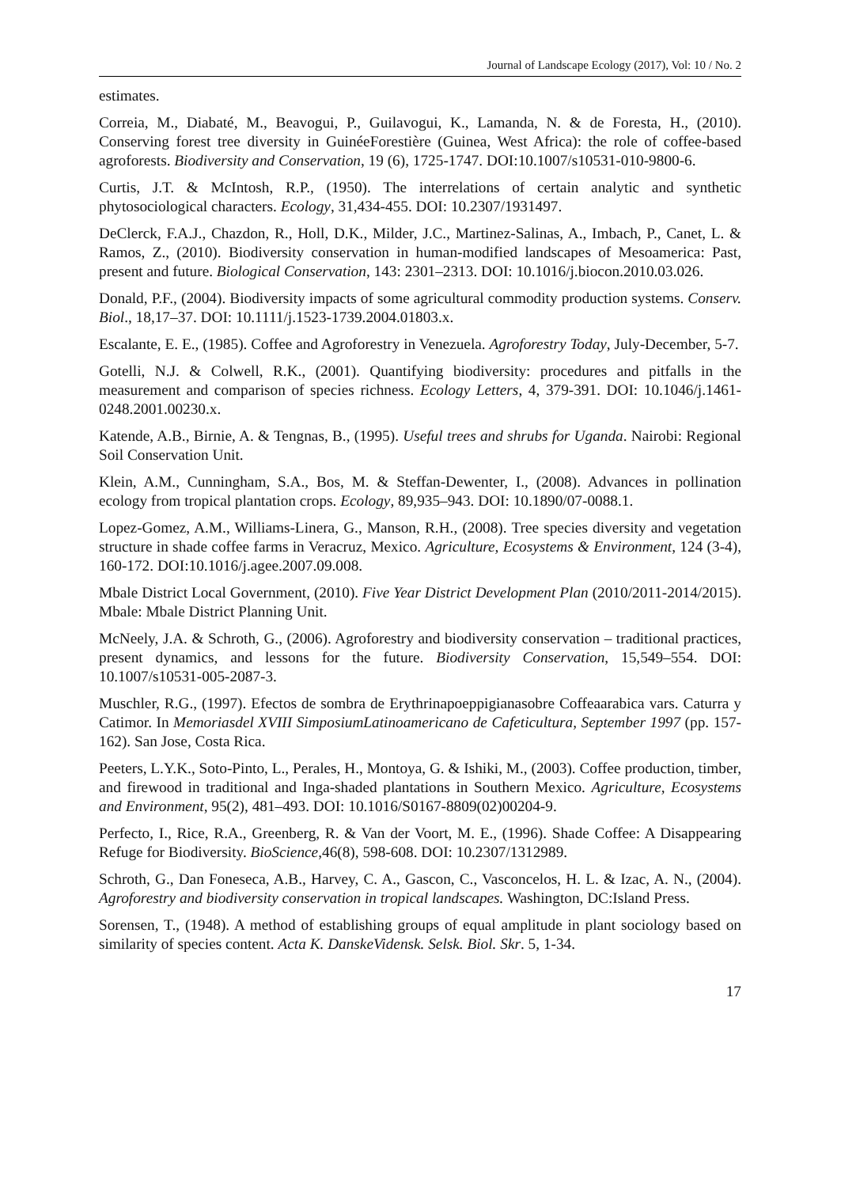Journal of Landscape Ecology (2017), Vol: 10 / No. 2
estimates.
Correia, M., Diabaté, M., Beavogui, P., Guilavogui, K., Lamanda, N. & de Foresta, H., (2010). Conserving forest tree diversity in GuinéeForestière (Guinea, West Africa): the role of coffee-based agroforests. Biodiversity and Conservation, 19 (6), 1725-1747. DOI:10.1007/s10531-010-9800-6.
Curtis, J.T. & McIntosh, R.P., (1950). The interrelations of certain analytic and synthetic phytosociological characters. Ecology, 31,434-455. DOI: 10.2307/1931497.
DeClerck, F.A.J., Chazdon, R., Holl, D.K., Milder, J.C., Martinez-Salinas, A., Imbach, P., Canet, L. & Ramos, Z., (2010). Biodiversity conservation in human-modified landscapes of Mesoamerica: Past, present and future. Biological Conservation, 143: 2301–2313. DOI: 10.1016/j.biocon.2010.03.026.
Donald, P.F., (2004). Biodiversity impacts of some agricultural commodity production systems. Conserv. Biol., 18,17–37. DOI: 10.1111/j.1523-1739.2004.01803.x.
Escalante, E. E., (1985). Coffee and Agroforestry in Venezuela. Agroforestry Today, July-December, 5-7.
Gotelli, N.J. & Colwell, R.K., (2001). Quantifying biodiversity: procedures and pitfalls in the measurement and comparison of species richness. Ecology Letters, 4, 379-391. DOI: 10.1046/j.1461-0248.2001.00230.x.
Katende, A.B., Birnie, A. & Tengnas, B., (1995). Useful trees and shrubs for Uganda. Nairobi: Regional Soil Conservation Unit.
Klein, A.M., Cunningham, S.A., Bos, M. & Steffan-Dewenter, I., (2008). Advances in pollination ecology from tropical plantation crops. Ecology, 89,935–943. DOI: 10.1890/07-0088.1.
Lopez-Gomez, A.M., Williams-Linera, G., Manson, R.H., (2008). Tree species diversity and vegetation structure in shade coffee farms in Veracruz, Mexico. Agriculture, Ecosystems & Environment, 124 (3-4), 160-172. DOI:10.1016/j.agee.2007.09.008.
Mbale District Local Government, (2010). Five Year District Development Plan (2010/2011-2014/2015). Mbale: Mbale District Planning Unit.
McNeely, J.A. & Schroth, G., (2006). Agroforestry and biodiversity conservation – traditional practices, present dynamics, and lessons for the future. Biodiversity Conservation, 15,549–554. DOI: 10.1007/s10531-005-2087-3.
Muschler, R.G., (1997). Efectos de sombra de Erythrinapoeppigianasobre Coffeaarabica vars. Caturra y Catimor. In Memoriasdel XVIII SimposiumLatinoamericano de Cafeticultura, September 1997 (pp. 157-162). San Jose, Costa Rica.
Peeters, L.Y.K., Soto-Pinto, L., Perales, H., Montoya, G. & Ishiki, M., (2003). Coffee production, timber, and firewood in traditional and Inga-shaded plantations in Southern Mexico. Agriculture, Ecosystems and Environment, 95(2), 481–493. DOI: 10.1016/S0167-8809(02)00204-9.
Perfecto, I., Rice, R.A., Greenberg, R. & Van der Voort, M. E., (1996). Shade Coffee: A Disappearing Refuge for Biodiversity. BioScience,46(8), 598-608. DOI: 10.2307/1312989.
Schroth, G., Dan Foneseca, A.B., Harvey, C. A., Gascon, C., Vasconcelos, H. L. & Izac, A. N., (2004). Agroforestry and biodiversity conservation in tropical landscapes. Washington, DC:Island Press.
Sorensen, T., (1948). A method of establishing groups of equal amplitude in plant sociology based on similarity of species content. Acta K. DanskeVidensk. Selsk. Biol. Skr. 5, 1-34.
17